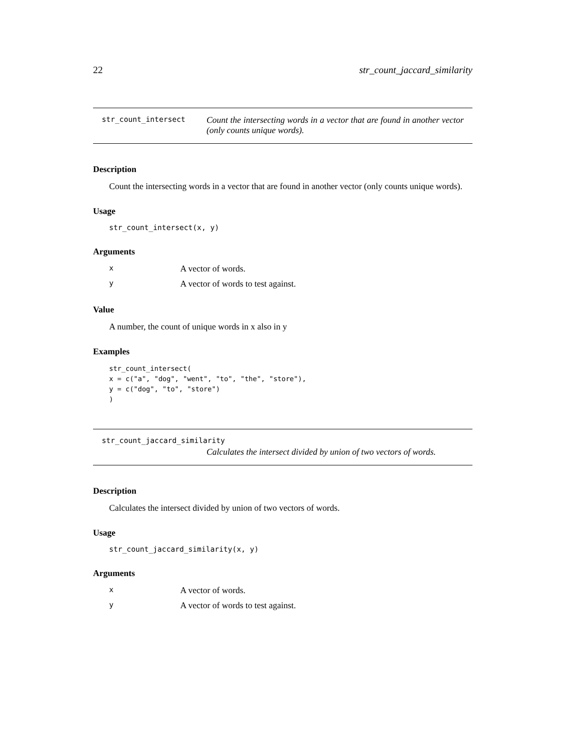22 str_count_jaccard_similarity
str_count_intersect Count the intersecting words in a vector that are found in another vector (only counts unique words).
Description
Count the intersecting words in a vector that are found in another vector (only counts unique words).
Usage
str_count_intersect(x, y)
Arguments
| x | A vector of words. |
| y | A vector of words to test against. |
Value
A number, the count of unique words in x also in y
Examples
str_count_intersect(
x = c("a", "dog", "went", "to", "the", "store"),
y = c("dog", "to", "store")
)
str_count_jaccard_similarity
Calculates the intersect divided by union of two vectors of words.
Description
Calculates the intersect divided by union of two vectors of words.
Usage
str_count_jaccard_similarity(x, y)
Arguments
| x | A vector of words. |
| y | A vector of words to test against. |